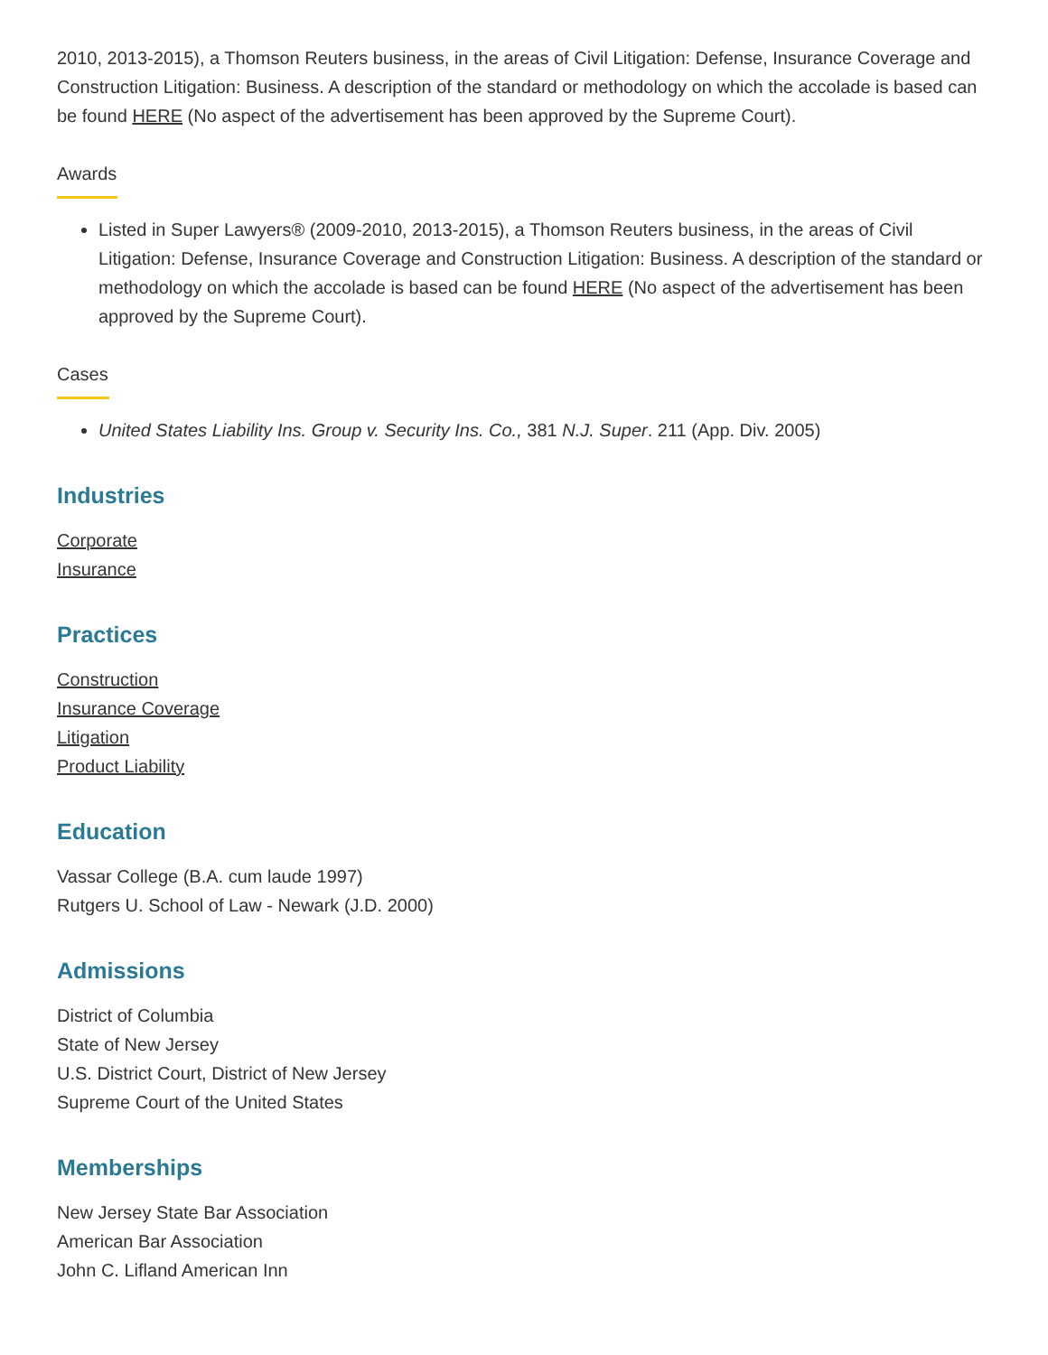2010, 2013-2015), a Thomson Reuters business, in the areas of Civil Litigation: Defense, Insurance Coverage and Construction Litigation: Business. A description of the standard or methodology on which the accolade is based can be found HERE (No aspect of the advertisement has been approved by the Supreme Court).
Awards
Listed in Super Lawyers® (2009-2010, 2013-2015), a Thomson Reuters business, in the areas of Civil Litigation: Defense, Insurance Coverage and Construction Litigation: Business. A description of the standard or methodology on which the accolade is based can be found HERE (No aspect of the advertisement has been approved by the Supreme Court).
Cases
United States Liability Ins. Group v. Security Ins. Co., 381 N.J. Super. 211 (App. Div. 2005)
Industries
Corporate
Insurance
Practices
Construction
Insurance Coverage
Litigation
Product Liability
Education
Vassar College (B.A. cum laude 1997)
Rutgers U. School of Law - Newark (J.D. 2000)
Admissions
District of Columbia
State of New Jersey
U.S. District Court, District of New Jersey
Supreme Court of the United States
Memberships
New Jersey State Bar Association
American Bar Association
John C. Lifland American Inn